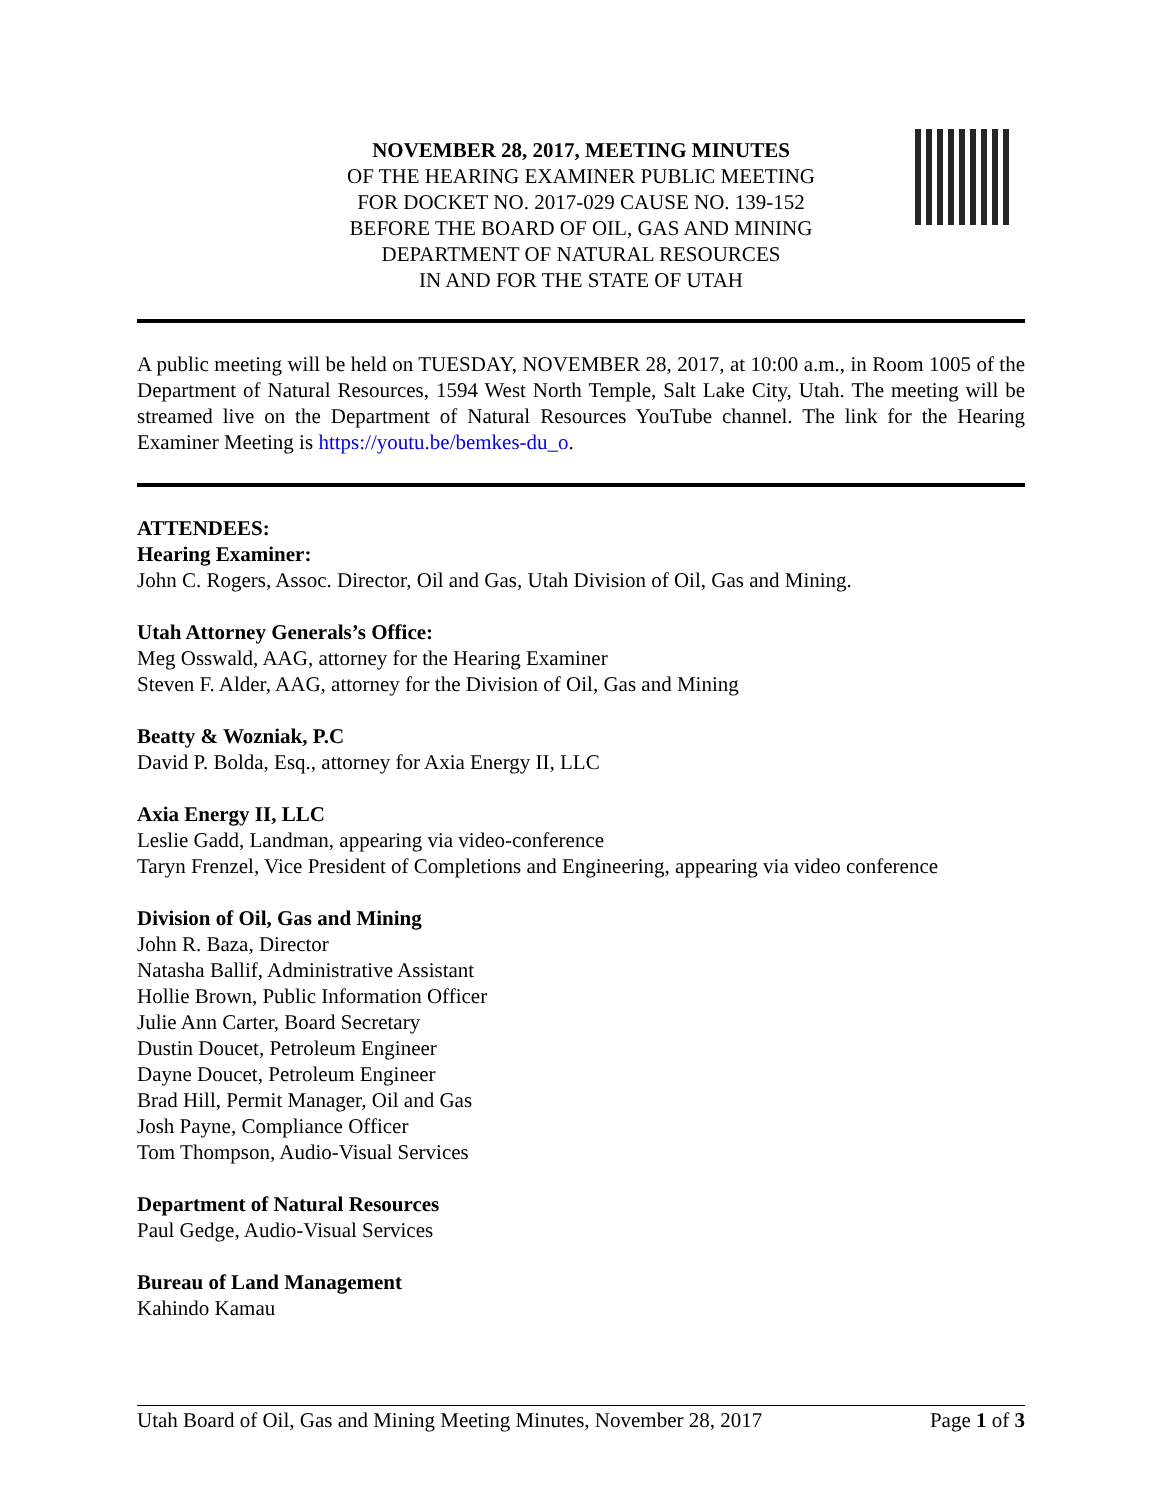NOVEMBER 28, 2017, MEETING MINUTES
OF THE HEARING EXAMINER PUBLIC MEETING
FOR DOCKET NO. 2017-029 CAUSE NO. 139-152
BEFORE THE BOARD OF OIL, GAS AND MINING
DEPARTMENT OF NATURAL RESOURCES
IN AND FOR THE STATE OF UTAH
A public meeting will be held on TUESDAY, NOVEMBER 28, 2017, at 10:00 a.m., in Room 1005 of the Department of Natural Resources, 1594 West North Temple, Salt Lake City, Utah. The meeting will be streamed live on the Department of Natural Resources YouTube channel. The link for the Hearing Examiner Meeting is https://youtu.be/bemkes-du_o.
ATTENDEES:
Hearing Examiner:
John C. Rogers, Assoc. Director, Oil and Gas, Utah Division of Oil, Gas and Mining.
Utah Attorney Generals’s Office:
Meg Osswald, AAG, attorney for the Hearing Examiner
Steven F. Alder, AAG, attorney for the Division of Oil, Gas and Mining
Beatty & Wozniak, P.C
David P. Bolda, Esq., attorney for Axia Energy II, LLC
Axia Energy II, LLC
Leslie Gadd, Landman, appearing via video-conference
Taryn Frenzel, Vice President of Completions and Engineering, appearing via video conference
Division of Oil, Gas and Mining
John R. Baza, Director
Natasha Ballif, Administrative Assistant
Hollie Brown, Public Information Officer
Julie Ann Carter, Board Secretary
Dustin Doucet, Petroleum Engineer
Dayne Doucet, Petroleum Engineer
Brad Hill, Permit Manager, Oil and Gas
Josh Payne, Compliance Officer
Tom Thompson, Audio-Visual Services
Department of Natural Resources
Paul Gedge, Audio-Visual Services
Bureau of Land Management
Kahindo Kamau
Utah Board of Oil, Gas and Mining Meeting Minutes, November 28, 2017 Page 1 of 3